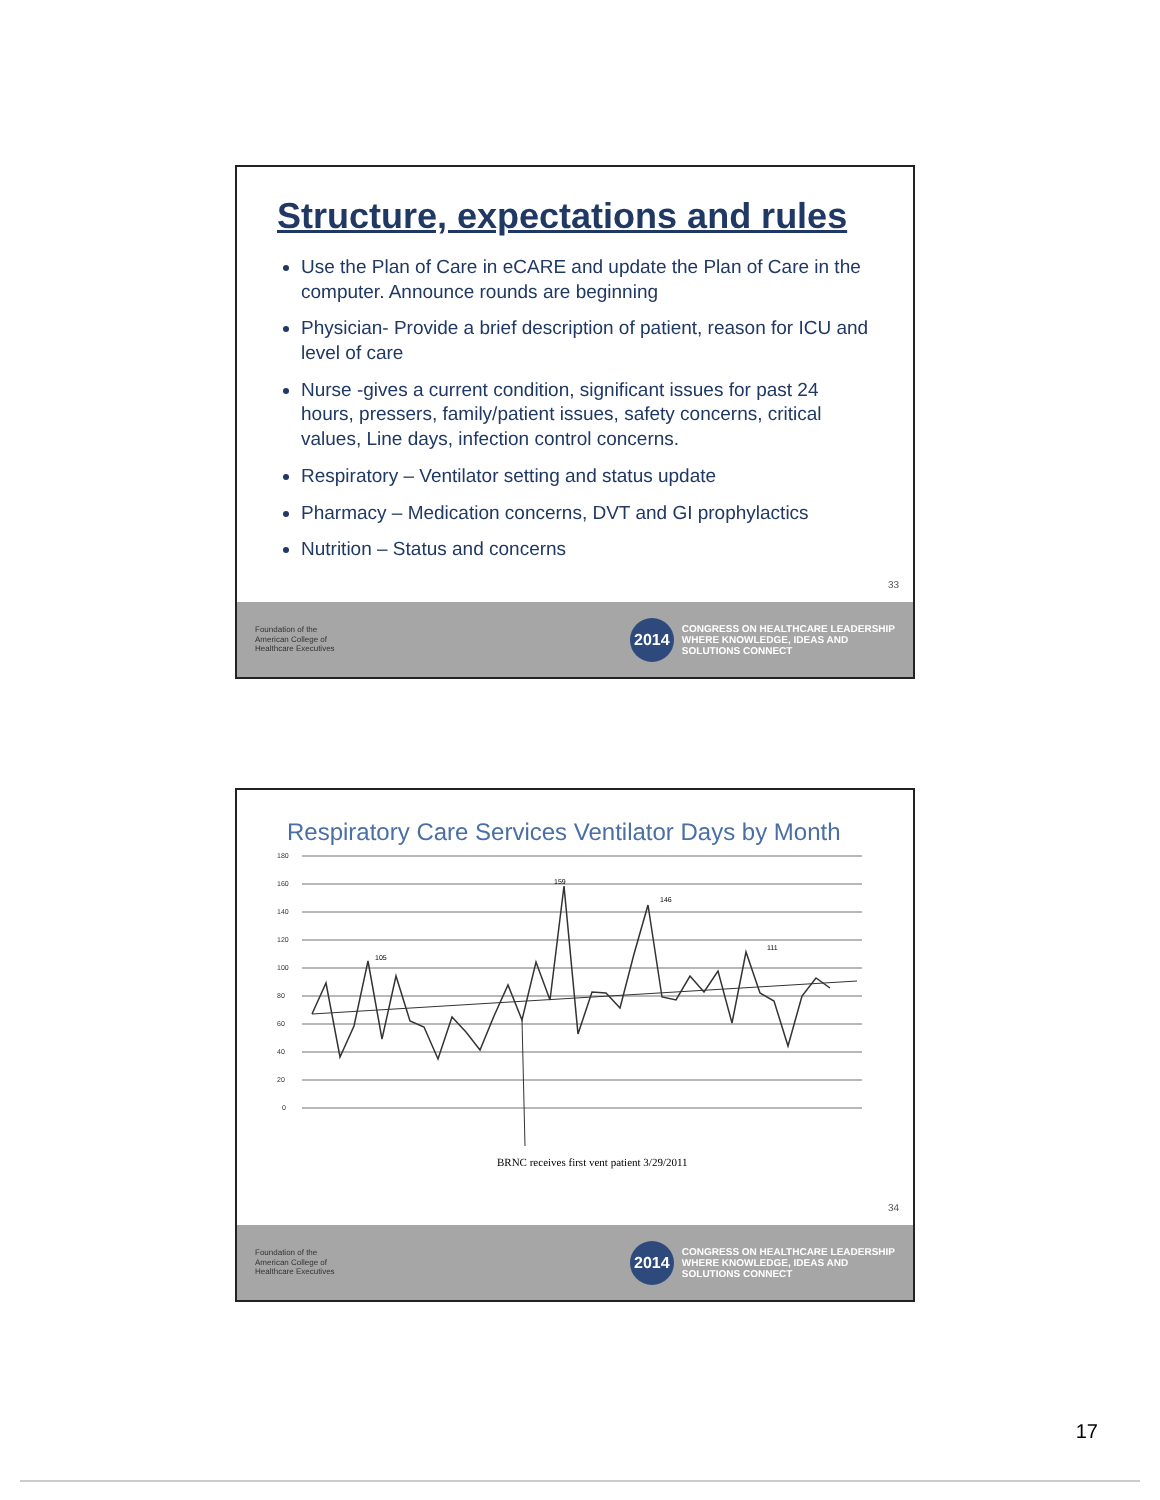Structure, expectations and rules
Use the Plan of Care in eCARE and update the Plan of Care in the computer. Announce rounds are beginning
Physician- Provide a brief description of patient, reason for ICU and level of care
Nurse -gives a current condition, significant issues for past 24 hours, pressers, family/patient issues, safety concerns, critical values, Line days, infection control concerns.
Respiratory – Ventilator setting and status update
Pharmacy – Medication concerns, DVT and GI prophylactics
Nutrition – Status and concerns
33
Foundation of the
American College of
Healthcare Executives
2014
CONGRESS ON HEALTHCARE LEADERSHIP
WHERE KNOWLEDGE, IDEAS AND
SOLUTIONS CONNECT
Respiratory Care Services Ventilator Days by Month
180
160
140
120
100
80
60
40
20
0
159
146
111
105
BRNC receives first vent patient 3/29/2011
34
Foundation of the
American College of
Healthcare Executives
2014
CONGRESS ON HEALTHCARE LEADERSHIP
WHERE KNOWLEDGE, IDEAS AND
SOLUTIONS CONNECT
17